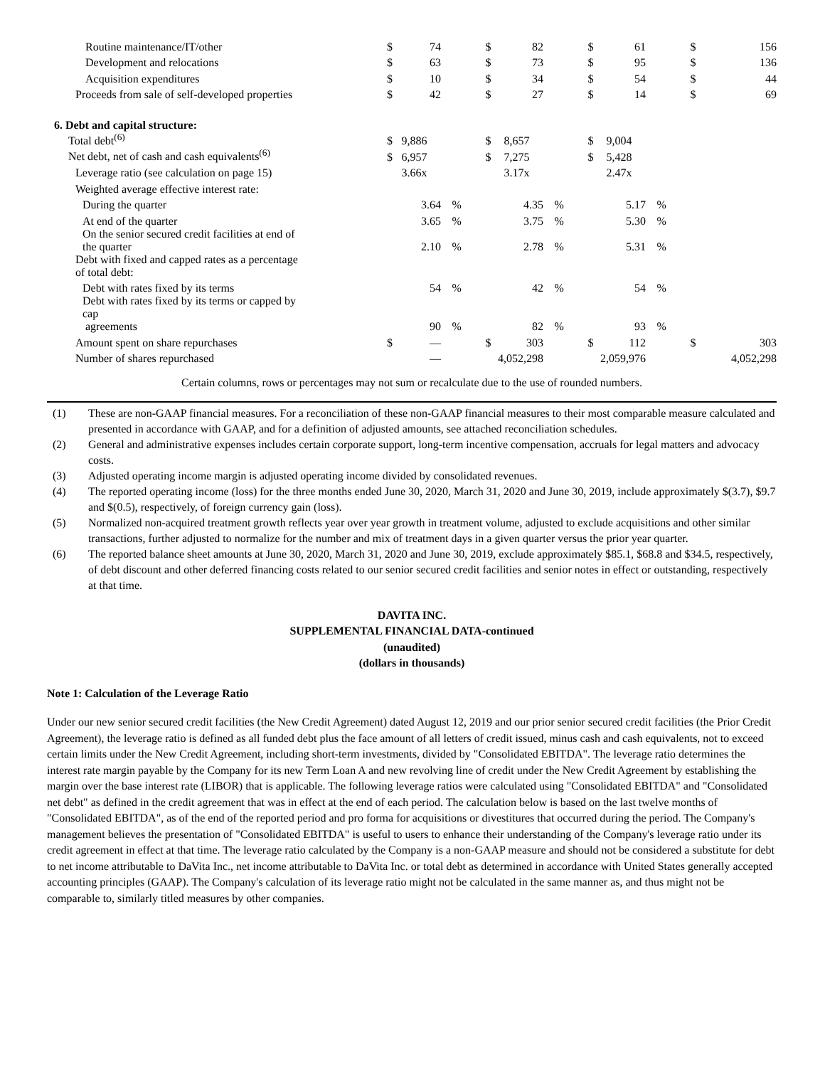| Routine maintenance/IT/other | $ | 74 | | $ | 82 | | $ | 61 | | $ | 156 |
| Development and relocations | $ | 63 | | $ | 73 | | $ | 95 | | $ | 136 |
| Acquisition expenditures | $ | 10 | | $ | 34 | | $ | 54 | | $ | 44 |
| Proceeds from sale of self-developed properties | $ | 42 | | $ | 27 | | $ | 14 | | $ | 69 |
| 6. Debt and capital structure: | | | | | | | | | | | |
| Total debt<sup>(6)</sup> | $ | 9,886 | | $ | 8,657 | | $ | 9,004 | | | |
| Net debt, net of cash and cash equivalents<sup>(6)</sup> | $ | 6,957 | | $ | 7,275 | | $ | 5,428 | | | |
| Leverage ratio (see calculation on page 15) | | 3.66x | | | 3.17x | | | 2.47x | | | |
| Weighted average effective interest rate: | | | | | | | | | | | |
| During the quarter | | 3.64 | % | | 4.35 | % | | 5.17 | % | | |
| At end of the quarter | | 3.65 | % | | 3.75 | % | | 5.30 | % | | |
| On the senior secured credit facilities at end of the quarter | | 2.10 | % | | 2.78 | % | | 5.31 | % | | |
| Debt with fixed and capped rates as a percentage of total debt: | | | | | | | | | | | |
| Debt with rates fixed by its terms | | 54 | % | | 42 | % | | 54 | % | | |
| Debt with rates fixed by its terms or capped by cap agreements | | 90 | % | | 82 | % | | 93 | % | | |
| Amount spent on share repurchases | $ | — | | $ | 303 | | $ | 112 | | $ | 303 |
| Number of shares repurchased | | — | | 4,052,298 | | | 2,059,976 | | | 4,052,298 | |
Certain columns, rows or percentages may not sum or recalculate due to the use of rounded numbers.
(1) These are non-GAAP financial measures. For a reconciliation of these non-GAAP financial measures to their most comparable measure calculated and presented in accordance with GAAP, and for a definition of adjusted amounts, see attached reconciliation schedules.
(2) General and administrative expenses includes certain corporate support, long-term incentive compensation, accruals for legal matters and advocacy costs.
(3) Adjusted operating income margin is adjusted operating income divided by consolidated revenues.
(4) The reported operating income (loss) for the three months ended June 30, 2020, March 31, 2020 and June 30, 2019, include approximately $(3.7), $9.7 and $(0.5), respectively, of foreign currency gain (loss).
(5) Normalized non-acquired treatment growth reflects year over year growth in treatment volume, adjusted to exclude acquisitions and other similar transactions, further adjusted to normalize for the number and mix of treatment days in a given quarter versus the prior year quarter.
(6) The reported balance sheet amounts at June 30, 2020, March 31, 2020 and June 30, 2019, exclude approximately $85.1, $68.8 and $34.5, respectively, of debt discount and other deferred financing costs related to our senior secured credit facilities and senior notes in effect or outstanding, respectively at that time.
DAVITA INC.
SUPPLEMENTAL FINANCIAL DATA-continued
(unaudited)
(dollars in thousands)
Note 1: Calculation of the Leverage Ratio
Under our new senior secured credit facilities (the New Credit Agreement) dated August 12, 2019 and our prior senior secured credit facilities (the Prior Credit Agreement), the leverage ratio is defined as all funded debt plus the face amount of all letters of credit issued, minus cash and cash equivalents, not to exceed certain limits under the New Credit Agreement, including short-term investments, divided by "Consolidated EBITDA". The leverage ratio determines the interest rate margin payable by the Company for its new Term Loan A and new revolving line of credit under the New Credit Agreement by establishing the margin over the base interest rate (LIBOR) that is applicable. The following leverage ratios were calculated using "Consolidated EBITDA" and "Consolidated net debt" as defined in the credit agreement that was in effect at the end of each period. The calculation below is based on the last twelve months of "Consolidated EBITDA", as of the end of the reported period and pro forma for acquisitions or divestitures that occurred during the period. The Company's management believes the presentation of "Consolidated EBITDA" is useful to users to enhance their understanding of the Company's leverage ratio under its credit agreement in effect at that time. The leverage ratio calculated by the Company is a non-GAAP measure and should not be considered a substitute for debt to net income attributable to DaVita Inc., net income attributable to DaVita Inc. or total debt as determined in accordance with United States generally accepted accounting principles (GAAP). The Company's calculation of its leverage ratio might not be calculated in the same manner as, and thus might not be comparable to, similarly titled measures by other companies.